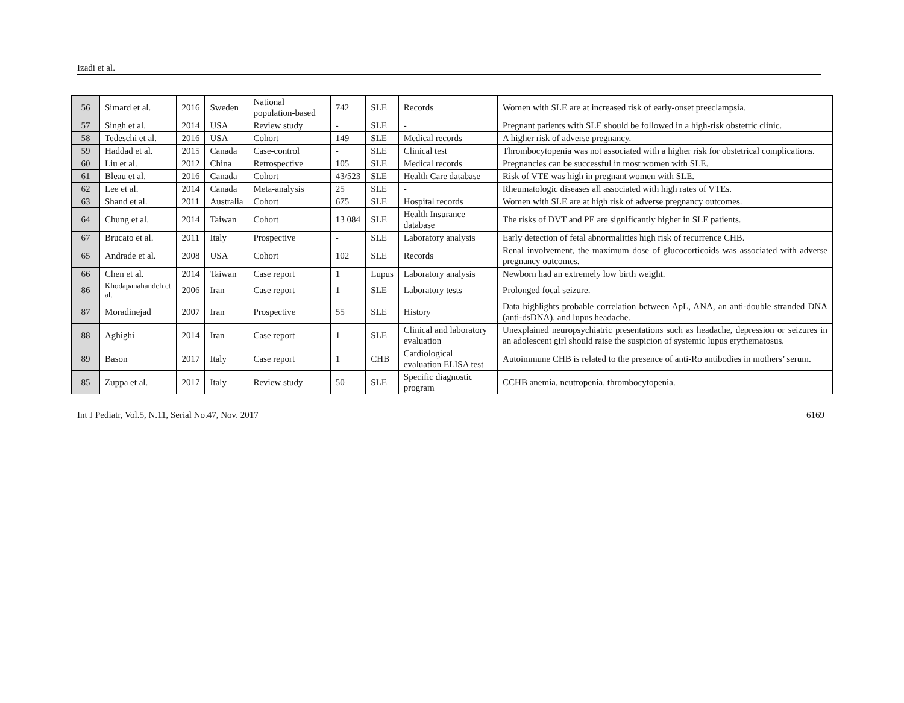Izadi et al.
| 56 | Simard et al. | 2016 | Sweden | National population-based | 742 | SLE | Records | Women with SLE are at increased risk of early-onset preeclampsia. |
| 57 | Singh et al. | 2014 | USA | Review study | - | SLE | - | Pregnant patients with SLE should be followed in a high-risk obstetric clinic. |
| 58 | Tedeschi et al. | 2016 | USA | Cohort | 149 | SLE | Medical records | A higher risk of adverse pregnancy. |
| 59 | Haddad et al. | 2015 | Canada | Case-control | - | SLE | Clinical test | Thrombocytopenia was not associated with a higher risk for obstetrical complications. |
| 60 | Liu et al. | 2012 | China | Retrospective | 105 | SLE | Medical records | Pregnancies can be successful in most women with SLE. |
| 61 | Bleau et al. | 2016 | Canada | Cohort | 43/523 | SLE | Health Care database | Risk of VTE was high in pregnant women with SLE. |
| 62 | Lee et al. | 2014 | Canada | Meta-analysis | 25 | SLE | - | Rheumatologic diseases all associated with high rates of VTEs. |
| 63 | Shand et al. | 2011 | Australia | Cohort | 675 | SLE | Hospital records | Women with SLE are at high risk of adverse pregnancy outcomes. |
| 64 | Chung et al. | 2014 | Taiwan | Cohort | 13 084 | SLE | Health Insurance database | The risks of DVT and PE are significantly higher in SLE patients. |
| 67 | Brucato et al. | 2011 | Italy | Prospective | - | SLE | Laboratory analysis | Early detection of fetal abnormalities high risk of recurrence CHB. |
| 65 | Andrade et al. | 2008 | USA | Cohort | 102 | SLE | Records | Renal involvement, the maximum dose of glucocorticoids was associated with adverse pregnancy outcomes. |
| 66 | Chen et al. | 2014 | Taiwan | Case report | 1 | Lupus | Laboratory analysis | Newborn had an extremely low birth weight. |
| 86 | Khodapanahandeh et al. | 2006 | Iran | Case report | 1 | SLE | Laboratory tests | Prolonged focal seizure. |
| 87 | Moradinejad | 2007 | Iran | Prospective | 55 | SLE | History | Data highlights probable correlation between ApL, ANA, an anti-double stranded DNA (anti-dsDNA), and lupus headache. |
| 88 | Aghighi | 2014 | Iran | Case report | 1 | SLE | Clinical and laboratory evaluation | Unexplained neuropsychiatric presentations such as headache, depression or seizures in an adolescent girl should raise the suspicion of systemic lupus erythematosus. |
| 89 | Bason | 2017 | Italy | Case report | 1 | CHB | Cardiological evaluation ELISA test | Autoimmune CHB is related to the presence of anti-Ro antibodies in mothers’ serum. |
| 85 | Zuppa et al. | 2017 | Italy | Review study | 50 | SLE | Specific diagnostic program | CCHB anemia, neutropenia, thrombocytopenia. |
Int J Pediatr, Vol.5, N.11, Serial No.47, Nov. 2017 6169